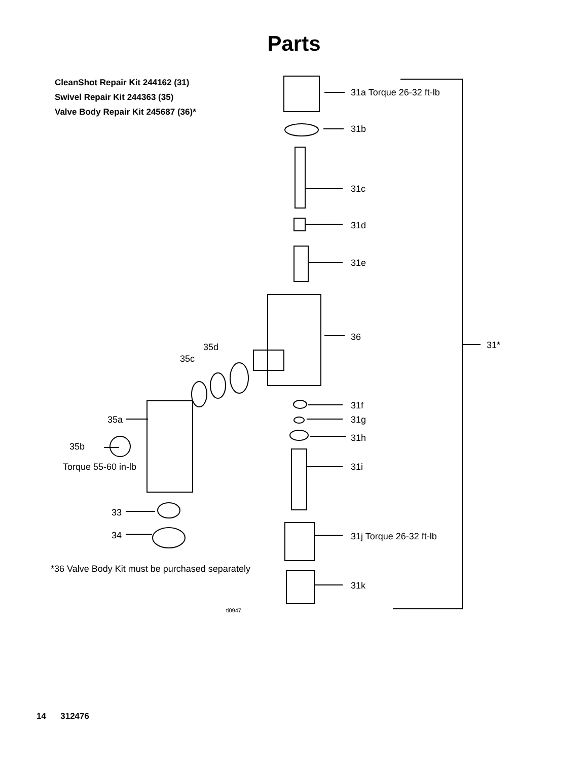Parts
CleanShot Repair Kit 244162 (31)
Swivel Repair Kit 244363 (35)
Valve Body Repair Kit 245687 (36)*
31a Torque 26-32 ft-lb
31b
31c
31d
31e
36
31* 35d
35c
31f
35a 31g
31h
35b
Torque 55-60 in-lb 31i
33
34 31j Torque 26-32 ft-lb
*36 Valve Body Kit must be purchased separately
31k
ti0947
14 312476